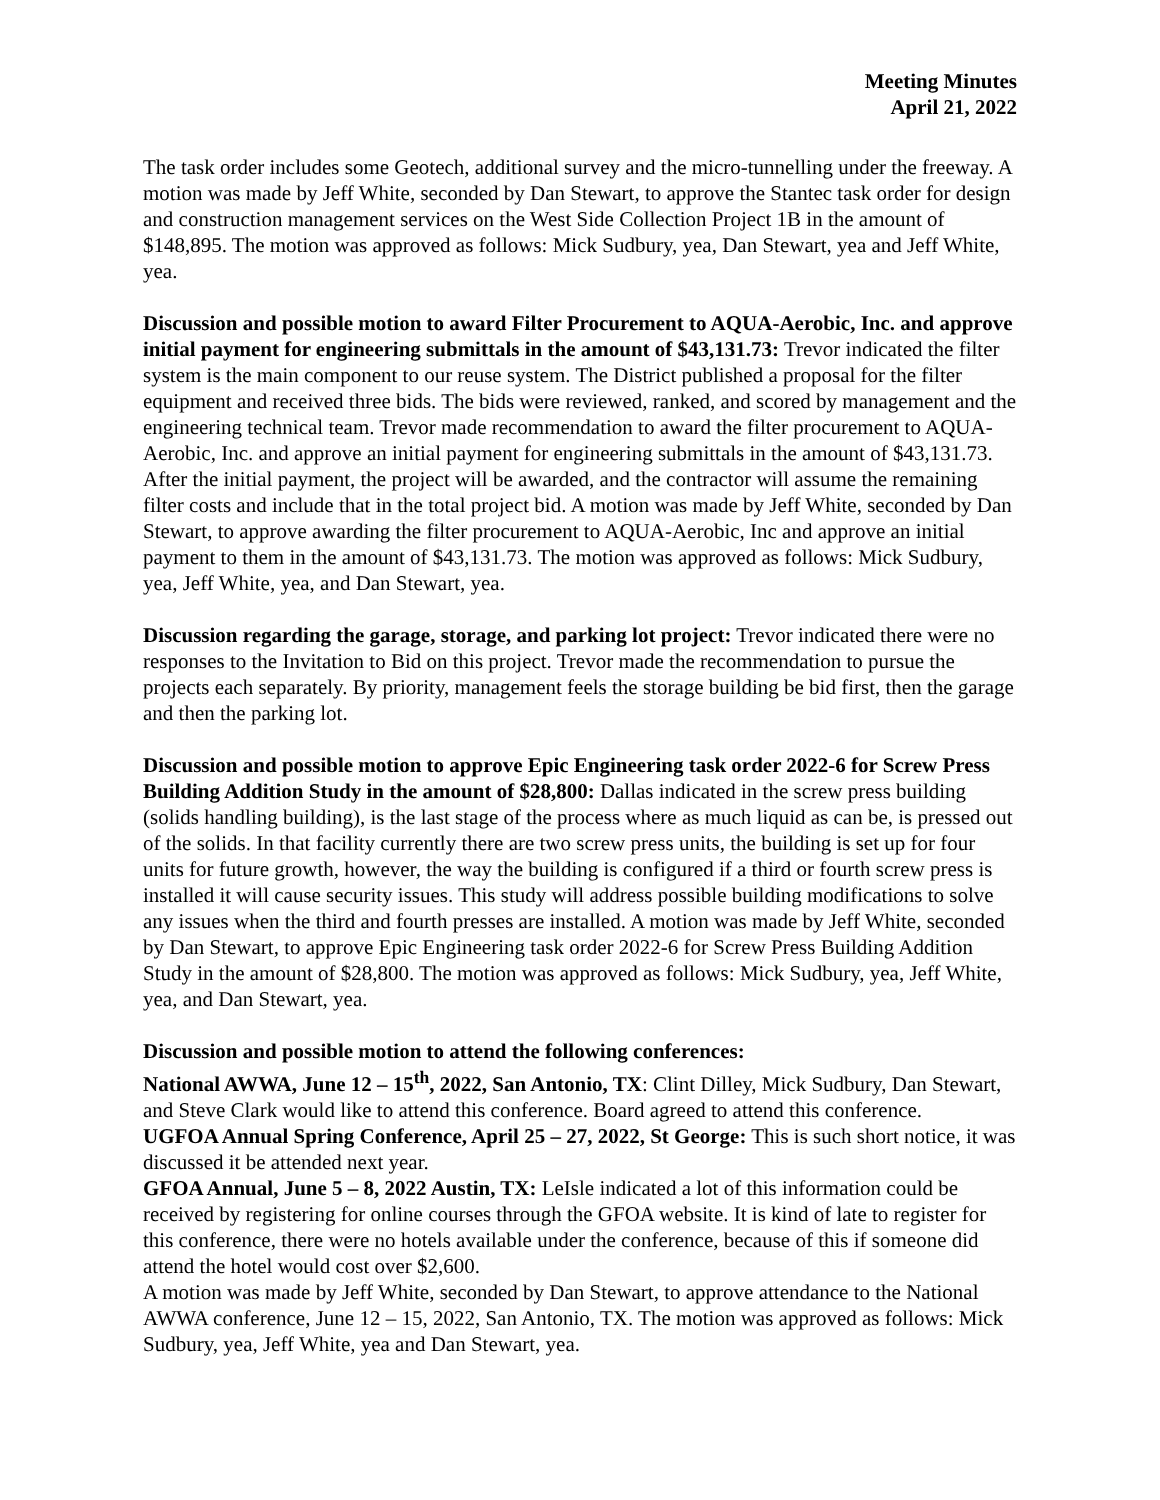Meeting Minutes
April 21, 2022
The task order includes some Geotech, additional survey and the micro-tunnelling under the freeway. A motion was made by Jeff White, seconded by Dan Stewart, to approve the Stantec task order for design and construction management services on the West Side Collection Project 1B in the amount of $148,895. The motion was approved as follows: Mick Sudbury, yea, Dan Stewart, yea and Jeff White, yea.
Discussion and possible motion to award Filter Procurement to AQUA-Aerobic, Inc. and approve initial payment for engineering submittals in the amount of $43,131.73: Trevor indicated the filter system is the main component to our reuse system. The District published a proposal for the filter equipment and received three bids. The bids were reviewed, ranked, and scored by management and the engineering technical team. Trevor made recommendation to award the filter procurement to AQUA-Aerobic, Inc. and approve an initial payment for engineering submittals in the amount of $43,131.73. After the initial payment, the project will be awarded, and the contractor will assume the remaining filter costs and include that in the total project bid. A motion was made by Jeff White, seconded by Dan Stewart, to approve awarding the filter procurement to AQUA-Aerobic, Inc and approve an initial payment to them in the amount of $43,131.73. The motion was approved as follows: Mick Sudbury, yea, Jeff White, yea, and Dan Stewart, yea.
Discussion regarding the garage, storage, and parking lot project: Trevor indicated there were no responses to the Invitation to Bid on this project. Trevor made the recommendation to pursue the projects each separately. By priority, management feels the storage building be bid first, then the garage and then the parking lot.
Discussion and possible motion to approve Epic Engineering task order 2022-6 for Screw Press Building Addition Study in the amount of $28,800: Dallas indicated in the screw press building (solids handling building), is the last stage of the process where as much liquid as can be, is pressed out of the solids. In that facility currently there are two screw press units, the building is set up for four units for future growth, however, the way the building is configured if a third or fourth screw press is installed it will cause security issues. This study will address possible building modifications to solve any issues when the third and fourth presses are installed. A motion was made by Jeff White, seconded by Dan Stewart, to approve Epic Engineering task order 2022-6 for Screw Press Building Addition Study in the amount of $28,800. The motion was approved as follows: Mick Sudbury, yea, Jeff White, yea, and Dan Stewart, yea.
Discussion and possible motion to attend the following conferences:
National AWWA, June 12 – 15<sup>th</sup>, 2022, San Antonio, TX: Clint Dilley, Mick Sudbury, Dan Stewart, and Steve Clark would like to attend this conference. Board agreed to attend this conference.
UGFOA Annual Spring Conference, April 25 – 27, 2022, St George: This is such short notice, it was discussed it be attended next year.
GFOA Annual, June 5 – 8, 2022 Austin, TX: LeIsle indicated a lot of this information could be received by registering for online courses through the GFOA website. It is kind of late to register for this conference, there were no hotels available under the conference, because of this if someone did attend the hotel would cost over $2,600.
A motion was made by Jeff White, seconded by Dan Stewart, to approve attendance to the National AWWA conference, June 12 – 15, 2022, San Antonio, TX. The motion was approved as follows: Mick Sudbury, yea, Jeff White, yea and Dan Stewart, yea.